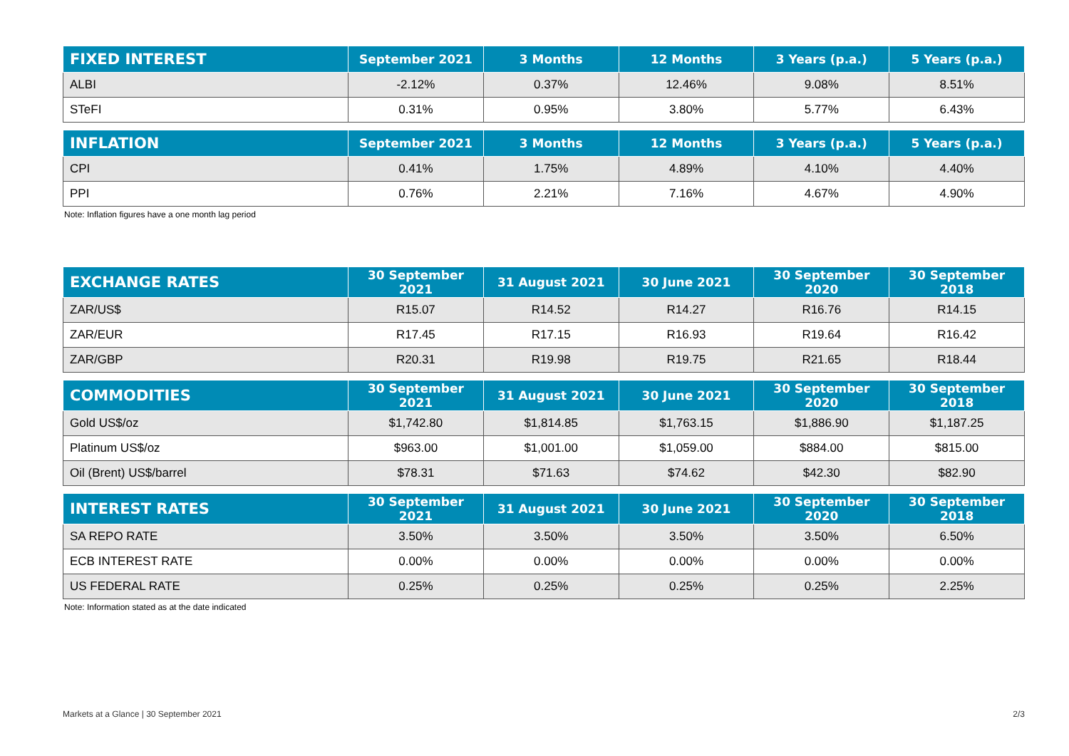| FIXED INTEREST | September 2021 | 3 Months | 12 Months | 3 Years (p.a.) | 5 Years (p.a.) |
| --- | --- | --- | --- | --- | --- |
| ALBI | -2.12% | 0.37% | 12.46% | 9.08% | 8.51% |
| STeFI | 0.31% | 0.95% | 3.80% | 5.77% | 6.43% |
| INFLATION | September 2021 | 3 Months | 12 Months | 3 Years (p.a.) | 5 Years (p.a.) |
| --- | --- | --- | --- | --- | --- |
| CPI | 0.41% | 1.75% | 4.89% | 4.10% | 4.40% |
| PPI | 0.76% | 2.21% | 7.16% | 4.67% | 4.90% |
Note: Inflation figures have a one month lag period
| EXCHANGE RATES | 30 September 2021 | 31 August 2021 | 30 June 2021 | 30 September 2020 | 30 September 2018 |
| --- | --- | --- | --- | --- | --- |
| ZAR/US$ | R15.07 | R14.52 | R14.27 | R16.76 | R14.15 |
| ZAR/EUR | R17.45 | R17.15 | R16.93 | R19.64 | R16.42 |
| ZAR/GBP | R20.31 | R19.98 | R19.75 | R21.65 | R18.44 |
| COMMODITIES | 30 September 2021 | 31 August 2021 | 30 June 2021 | 30 September 2020 | 30 September 2018 |
| --- | --- | --- | --- | --- | --- |
| Gold US$/oz | $1,742.80 | $1,814.85 | $1,763.15 | $1,886.90 | $1,187.25 |
| Platinum US$/oz | $963.00 | $1,001.00 | $1,059.00 | $884.00 | $815.00 |
| Oil (Brent) US$/barrel | $78.31 | $71.63 | $74.62 | $42.30 | $82.90 |
| INTEREST RATES | 30 September 2021 | 31 August 2021 | 30 June 2021 | 30 September 2020 | 30 September 2018 |
| --- | --- | --- | --- | --- | --- |
| SA REPO RATE | 3.50% | 3.50% | 3.50% | 3.50% | 6.50% |
| ECB INTEREST RATE | 0.00% | 0.00% | 0.00% | 0.00% | 0.00% |
| US FEDERAL RATE | 0.25% | 0.25% | 0.25% | 0.25% | 2.25% |
Note: Information stated as at the date indicated
Markets at a Glance | 30 September 2021 2/3